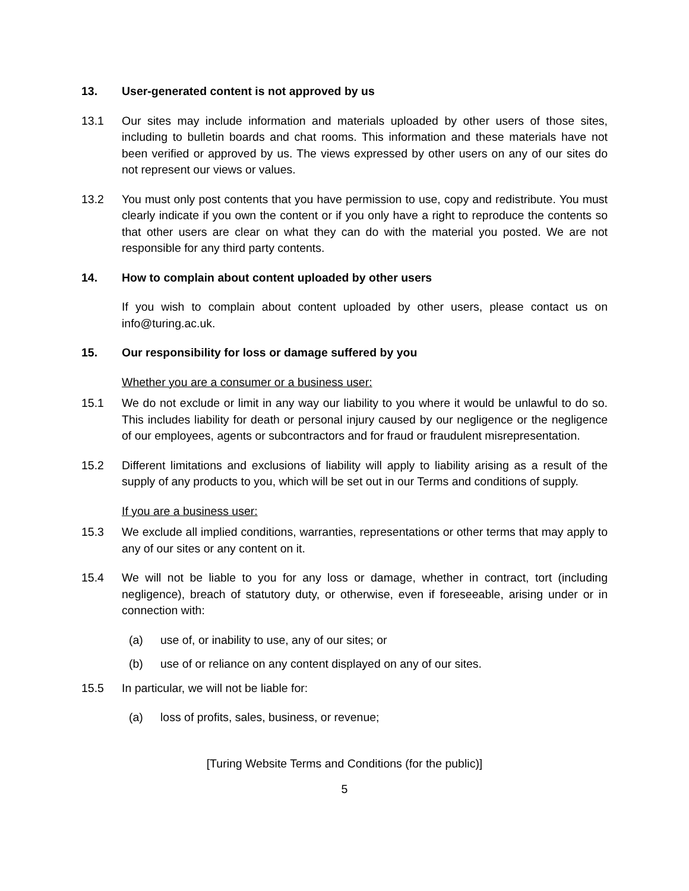13. User-generated content is not approved by us
13.1 Our sites may include information and materials uploaded by other users of those sites, including to bulletin boards and chat rooms. This information and these materials have not been verified or approved by us. The views expressed by other users on any of our sites do not represent our views or values.
13.2 You must only post contents that you have permission to use, copy and redistribute. You must clearly indicate if you own the content or if you only have a right to reproduce the contents so that other users are clear on what they can do with the material you posted. We are not responsible for any third party contents.
14. How to complain about content uploaded by other users
If you wish to complain about content uploaded by other users, please contact us on info@turing.ac.uk.
15. Our responsibility for loss or damage suffered by you
Whether you are a consumer or a business user:
15.1 We do not exclude or limit in any way our liability to you where it would be unlawful to do so. This includes liability for death or personal injury caused by our negligence or the negligence of our employees, agents or subcontractors and for fraud or fraudulent misrepresentation.
15.2 Different limitations and exclusions of liability will apply to liability arising as a result of the supply of any products to you, which will be set out in our Terms and conditions of supply.
If you are a business user:
15.3 We exclude all implied conditions, warranties, representations or other terms that may apply to any of our sites or any content on it.
15.4 We will not be liable to you for any loss or damage, whether in contract, tort (including negligence), breach of statutory duty, or otherwise, even if foreseeable, arising under or in connection with:
(a) use of, or inability to use, any of our sites; or
(b) use of or reliance on any content displayed on any of our sites.
15.5 In particular, we will not be liable for:
(a) loss of profits, sales, business, or revenue;
[Turing Website Terms and Conditions (for the public)]
5